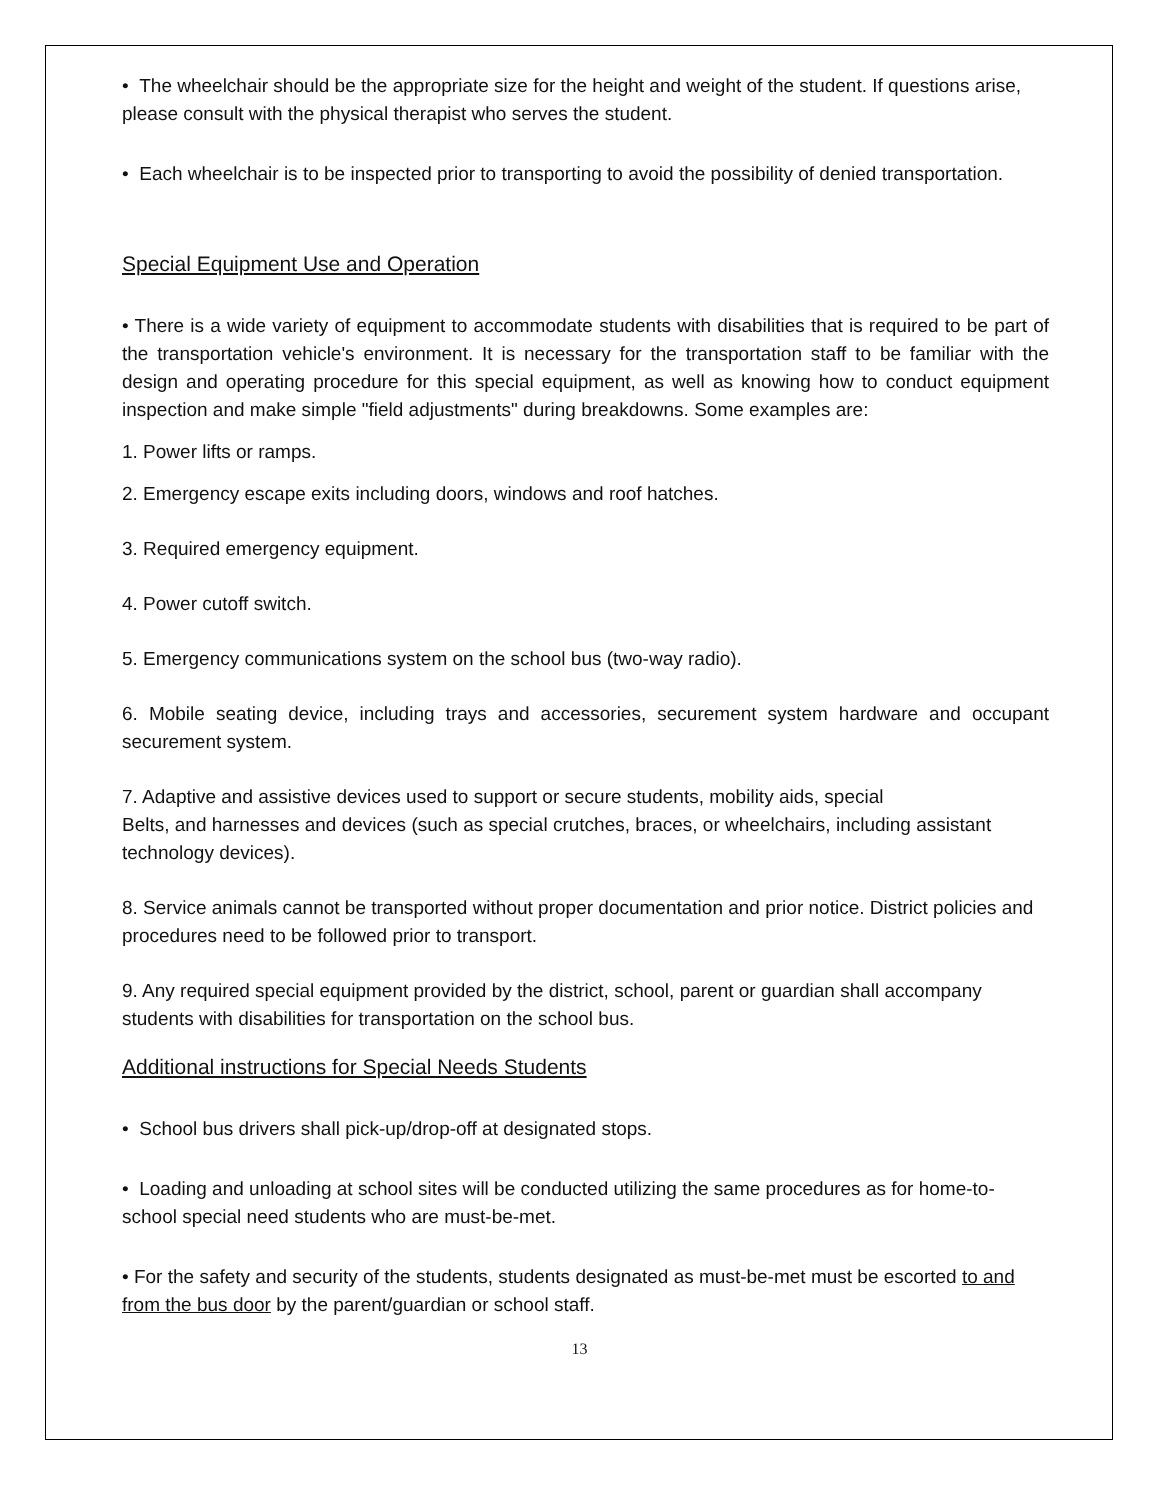• The wheelchair should be the appropriate size for the height and weight of the student. If questions arise, please consult with the physical therapist who serves the student.
• Each wheelchair is to be inspected prior to transporting to avoid the possibility of denied transportation.
Special Equipment Use and Operation
• There is a wide variety of equipment to accommodate students with disabilities that is required to be part of the transportation vehicle's environment. It is necessary for the transportation staff to be familiar with the design and operating procedure for this special equipment, as well as knowing how to conduct equipment inspection and make simple "field adjustments" during breakdowns. Some examples are:
1. Power lifts or ramps.
2. Emergency escape exits including doors, windows and roof hatches.
3. Required emergency equipment.
4. Power cutoff switch.
5. Emergency communications system on the school bus (two-way radio).
6. Mobile seating device, including trays and accessories, securement system hardware and occupant securement system.
7. Adaptive and assistive devices used to support or secure students, mobility aids, special
Belts, and harnesses and devices (such as special crutches, braces, or wheelchairs, including assistant technology devices).
8. Service animals cannot be transported without proper documentation and prior notice. District policies and procedures need to be followed prior to transport.
9. Any required special equipment provided by the district, school, parent or guardian shall accompany students with disabilities for transportation on the school bus.
Additional instructions for Special Needs Students
• School bus drivers shall pick-up/drop-off at designated stops.
• Loading and unloading at school sites will be conducted utilizing the same procedures as for home-to-school special need students who are must-be-met.
• For the safety and security of the students, students designated as must-be-met must be escorted to and from the bus door by the parent/guardian or school staff.
13